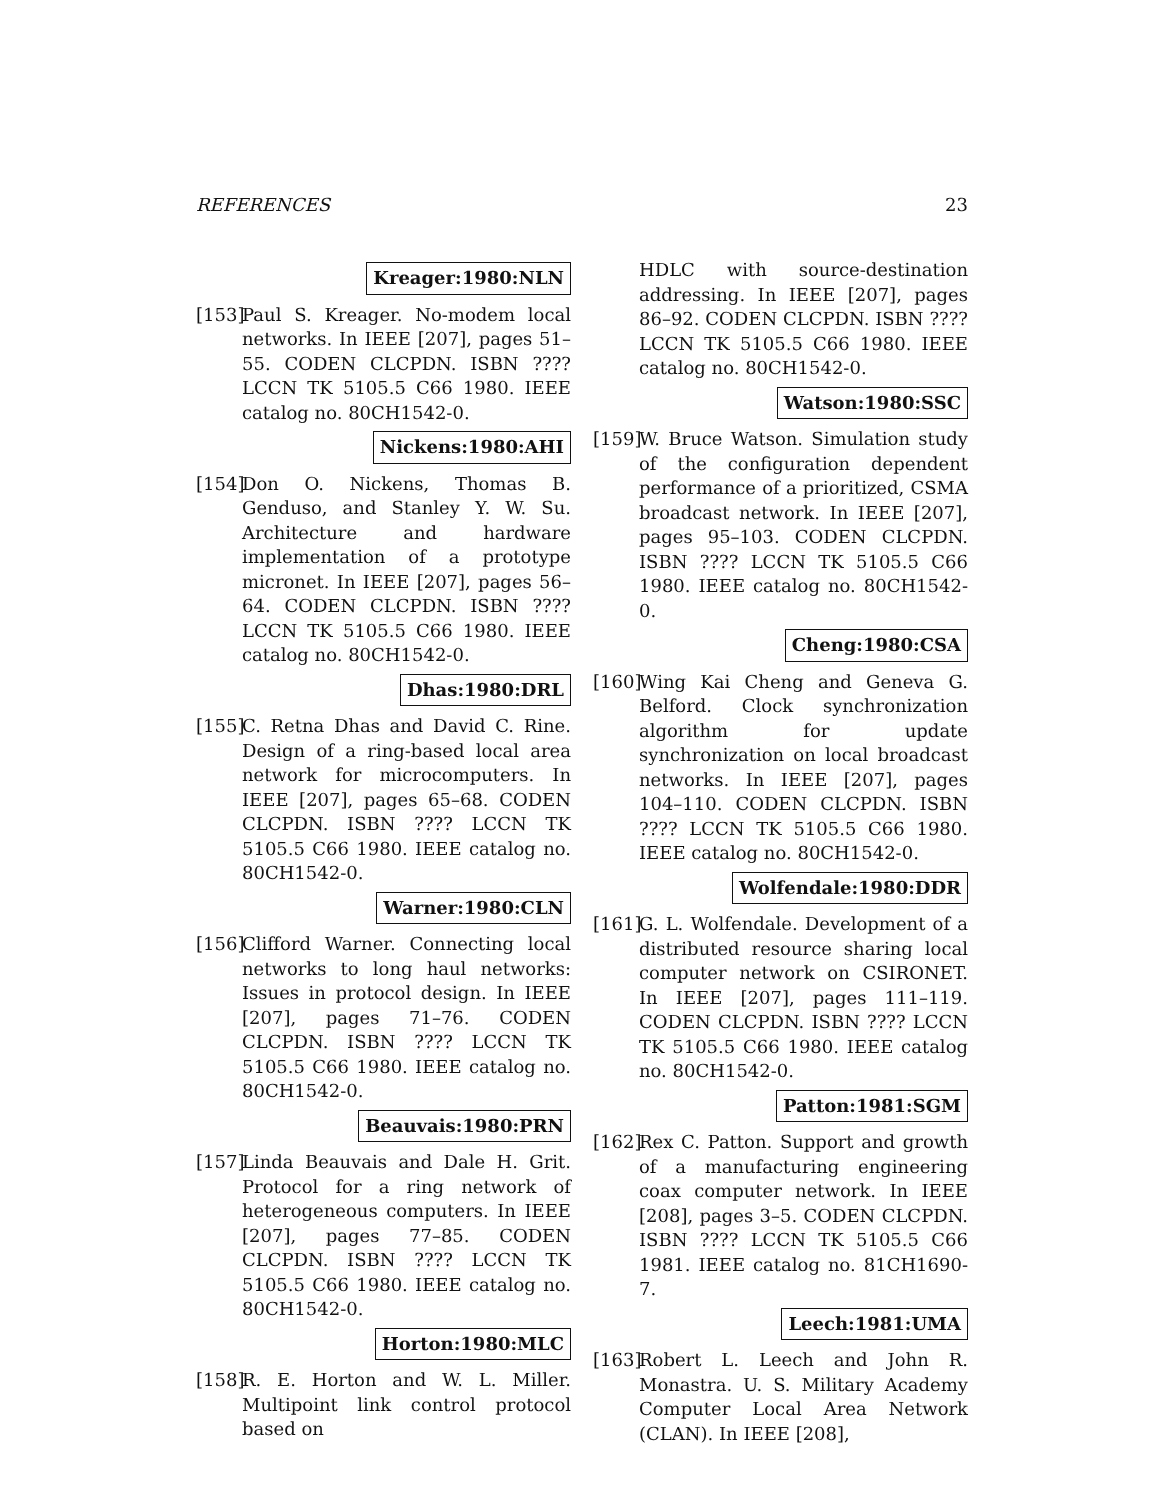REFERENCES 23
Kreager:1980:NLN
[153]
Paul S. Kreager. No-modem local networks. In IEEE [207], pages 51–55. CODEN CLCPDN. ISBN ???? LCCN TK 5105.5 C66 1980. IEEE catalog no. 80CH1542-0.
Nickens:1980:AHI
[154]
Don O. Nickens, Thomas B. Genduso, and Stanley Y. W. Su. Architecture and hardware implementation of a prototype micronet. In IEEE [207], pages 56–64. CODEN CLCPDN. ISBN ???? LCCN TK 5105.5 C66 1980. IEEE catalog no. 80CH1542-0.
Dhas:1980:DRL
[155]
C. Retna Dhas and David C. Rine. Design of a ring-based local area network for microcomputers. In IEEE [207], pages 65–68. CODEN CLCPDN. ISBN ???? LCCN TK 5105.5 C66 1980. IEEE catalog no. 80CH1542-0.
Warner:1980:CLN
[156]
Clifford Warner. Connecting local networks to long haul networks: Issues in protocol design. In IEEE [207], pages 71–76. CODEN CLCPDN. ISBN ???? LCCN TK 5105.5 C66 1980. IEEE catalog no. 80CH1542-0.
Beauvais:1980:PRN
[157]
Linda Beauvais and Dale H. Grit. Protocol for a ring network of heterogeneous computers. In IEEE [207], pages 77–85. CODEN CLCPDN. ISBN ???? LCCN TK 5105.5 C66 1980. IEEE catalog no. 80CH1542-0.
Horton:1980:MLC
[158]
R. E. Horton and W. L. Miller. Multipoint link control protocol based on
HDLC with source-destination addressing. In IEEE [207], pages 86–92. CODEN CLCPDN. ISBN ???? LCCN TK 5105.5 C66 1980. IEEE catalog no. 80CH1542-0.
Watson:1980:SSC
[159]
W. Bruce Watson. Simulation study of the configuration dependent performance of a prioritized, CSMA broadcast network. In IEEE [207], pages 95–103. CODEN CLCPDN. ISBN ???? LCCN TK 5105.5 C66 1980. IEEE catalog no. 80CH1542-0.
Cheng:1980:CSA
[160]
Wing Kai Cheng and Geneva G. Belford. Clock synchronization algorithm for update synchronization on local broadcast networks. In IEEE [207], pages 104–110. CODEN CLCPDN. ISBN ???? LCCN TK 5105.5 C66 1980. IEEE catalog no. 80CH1542-0.
Wolfendale:1980:DDR
[161]
G. L. Wolfendale. Development of a distributed resource sharing local computer network on CSIRONET. In IEEE [207], pages 111–119. CODEN CLCPDN. ISBN ???? LCCN TK 5105.5 C66 1980. IEEE catalog no. 80CH1542-0.
Patton:1981:SGM
[162]
Rex C. Patton. Support and growth of a manufacturing engineering coax computer network. In IEEE [208], pages 3–5. CODEN CLCPDN. ISBN ???? LCCN TK 5105.5 C66 1981. IEEE catalog no. 81CH1690-7.
Leech:1981:UMA
[163]
Robert L. Leech and John R. Monastra. U. S. Military Academy Computer Local Area Network (CLAN). In IEEE [208],